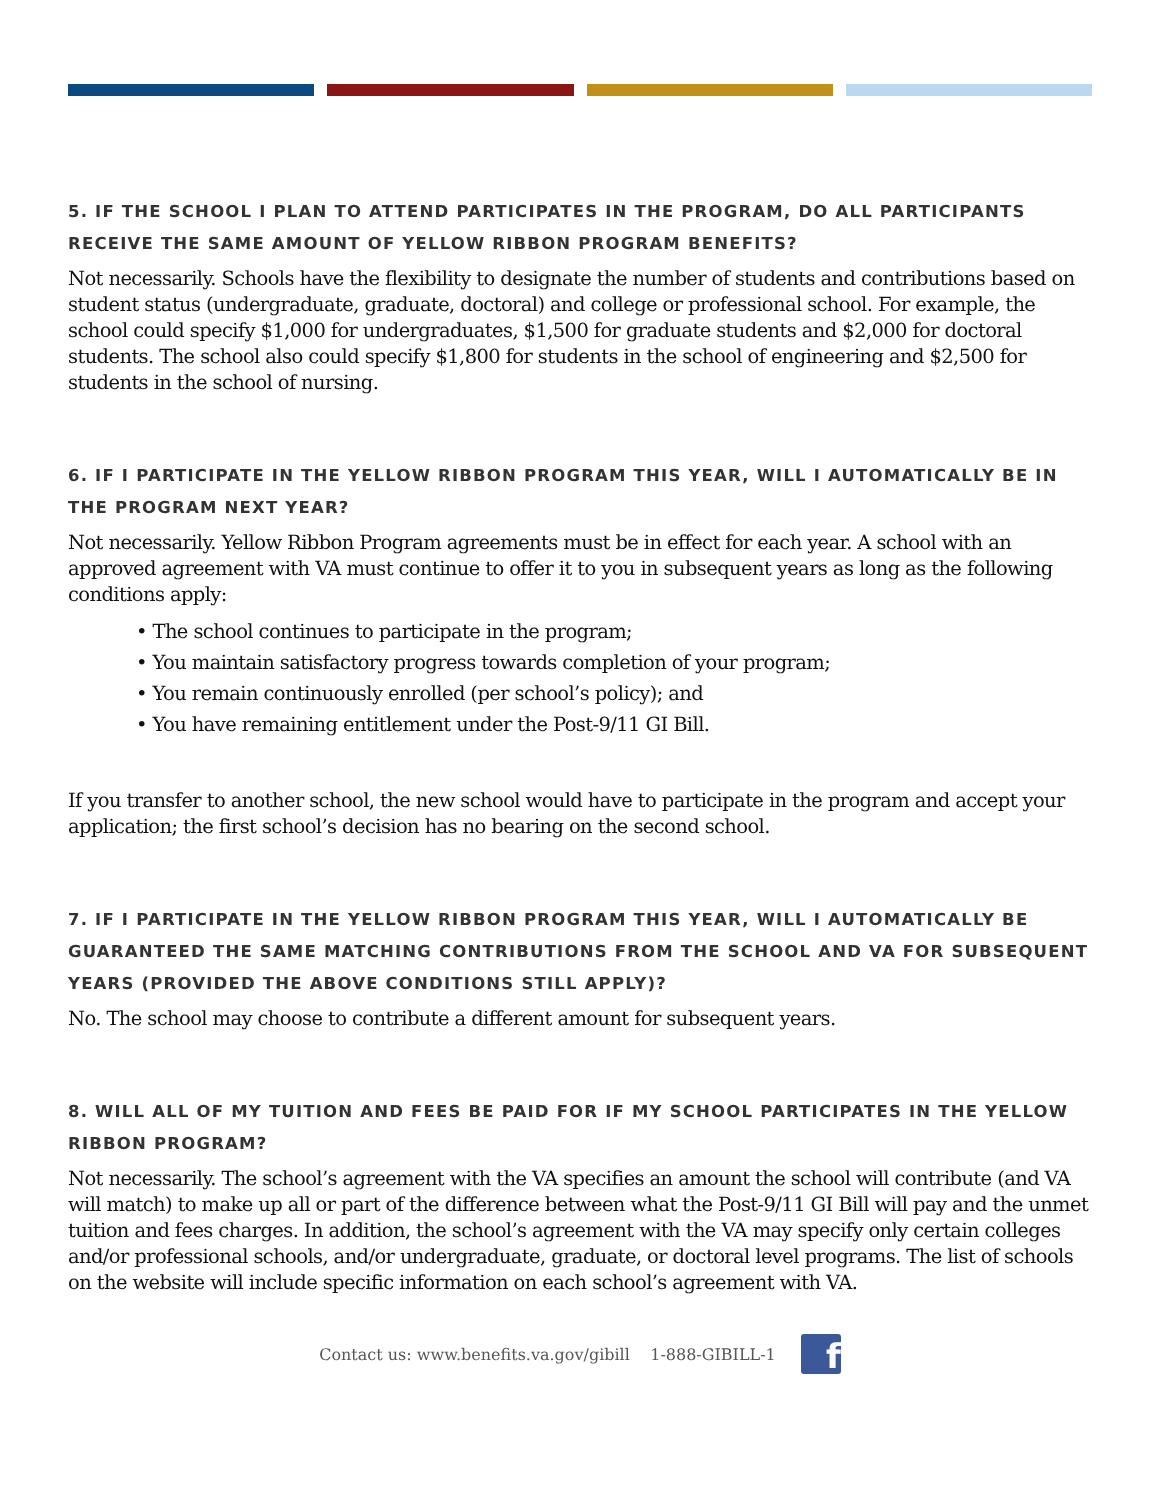5. IF THE SCHOOL I PLAN TO ATTEND PARTICIPATES IN THE PROGRAM, DO ALL PARTICIPANTS RECEIVE THE SAME AMOUNT OF YELLOW RIBBON PROGRAM BENEFITS?
Not necessarily. Schools have the flexibility to designate the number of students and contributions based on student status (undergraduate, graduate, doctoral) and college or professional school. For example, the school could specify $1,000 for undergraduates, $1,500 for graduate students and $2,000 for doctoral students. The school also could specify $1,800 for students in the school of engineering and $2,500 for students in the school of nursing.
6. IF I PARTICIPATE IN THE YELLOW RIBBON PROGRAM THIS YEAR, WILL I AUTOMATICALLY BE IN THE PROGRAM NEXT YEAR?
Not necessarily. Yellow Ribbon Program agreements must be in effect for each year. A school with an approved agreement with VA must continue to offer it to you in subsequent years as long as the following conditions apply:
• The school continues to participate in the program;
• You maintain satisfactory progress towards completion of your program;
• You remain continuously enrolled (per school’s policy); and
• You have remaining entitlement under the Post-9/11 GI Bill.
If you transfer to another school, the new school would have to participate in the program and accept your application; the first school’s decision has no bearing on the second school.
7. IF I PARTICIPATE IN THE YELLOW RIBBON PROGRAM THIS YEAR, WILL I AUTOMATICALLY BE GUARANTEED THE SAME MATCHING CONTRIBUTIONS FROM THE SCHOOL AND VA FOR SUBSEQUENT YEARS (PROVIDED THE ABOVE CONDITIONS STILL APPLY)?
No. The school may choose to contribute a different amount for subsequent years.
8. WILL ALL OF MY TUITION AND FEES BE PAID FOR IF MY SCHOOL PARTICIPATES IN THE YELLOW RIBBON PROGRAM?
Not necessarily. The school’s agreement with the VA specifies an amount the school will contribute (and VA will match) to make up all or part of the difference between what the Post-9/11 GI Bill will pay and the unmet tuition and fees charges. In addition, the school’s agreement with the VA may specify only certain colleges and/or professional schools, and/or undergraduate, graduate, or doctoral level programs. The list of schools on the website will include specific information on each school’s agreement with VA.
Contact us: www.benefits.va.gov/gibill 1-888-GIBILL-1 f